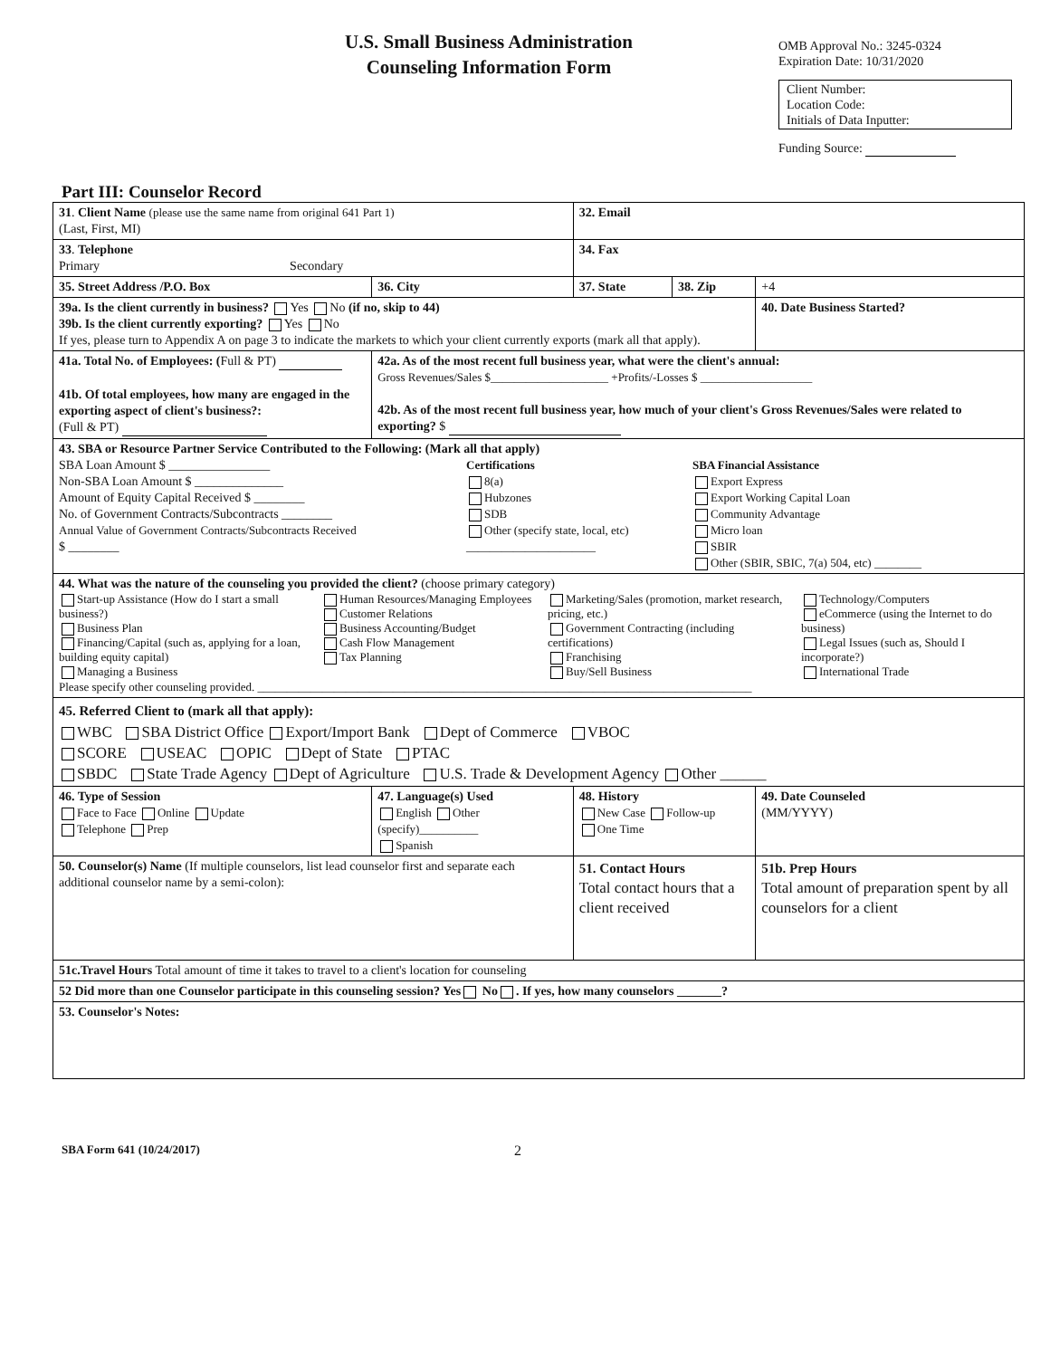U.S. Small Business Administration
Counseling Information Form
OMB Approval No.: 3245-0324
Expiration Date: 10/31/2020
Client Number:
Location Code:
Initials of Data Inputter:
Funding Source:
Part III: Counselor Record
| 31 . Client Name (please use the same name from original 641 Part 1) (Last, First, MI) | | | 32. Email | | |
| 33 . Telephone Primary Secondary | | | 34. Fax | | |
| 35. Street Address /P.O. Box | | 36. City | 37. State | 38. Zip | +4 |
| 39a. Is the client currently in business? Yes No (if no, skip to 44) 39b. Is the client currently exporting? Yes No If yes, please turn to Appendix A on page 3 to indicate the markets to which your client currently exports (mark all that apply). | | | | | 40. Date Business Started? |
| 41a. Total No. of Employees: ( Full & PT) 41b. Of total employees, how many are engaged in the exporting aspect of client's business?: (Full & PT) | | 42a. As of the most recent full business year, what were the client's annual: Gross Revenues/Sales $____________________ +Profits/-Losses $ ___________________ 42b. As of the most recent full business year, how much of your client's Gross Revenues/Sales were related to exporting? $ | | | |
| 43. SBA or Resource Partner Service Contributed to the Following: (Mark all that apply) SBA Loan Amount $ ________________ Non-SBA Loan Amount $ ______________ Amount of Equity Capital Received $ ________ No. of Government Contracts/Subcontracts ________ Annual Value of Government Contracts/Subcontracts Received $ ________ Certifications 8(a) Hubzones SDB Other (specify state, local, etc) ______________________ SBA Financial Assistance Export Express Export Working Capital Loan Community Advantage Micro loan SBIR Other (SBIR, SBIC, 7(a) 504, etc) ________ | | | | | |
| 44. What was the nature of the counseling you provided the client? (choose primary category) Start-up Assistance (How do I start a small business?) Business Plan Financing/Capital (such as, applying for a loan, building equity capital) Managing a Business Human Resources/Managing Employees Customer Relations Business Accounting/Budget Cash Flow Management Tax Planning Marketing/Sales (promotion, market research, pricing, etc.) Government Contracting (including certifications) Franchising Buy/Sell Business Technology/Computers eCommerce (using the Internet to do business) Legal Issues (such as, Should I incorporate?) International Trade Please specify other counseling provided. ____________________________________________________________________________________ | | | | | |
| 45. Referred Client to (mark all that apply): WBC SBA District Office Export/Import Bank Dept of Commerce VBOC SCORE USEAC OPIC Dept of State PTAC SBDC State Trade Agency Dept of Agriculture U.S. Trade & Development Agency Other ______ | | | | | |
| 46. Type of Session Face to Face Online Update Telephone Prep | 47. Language(s) Used English Other (specify)__________ Spanish | | 48. History New Case Follow-up One Time | | 49. Date Counseled (MM/YYYY) |
| 50. Counselor(s) Name (If multiple counselors, list lead counselor first and separate each additional counselor name by a semi-colon): | | | 51. Contact Hours Total contact hours that a client received | | 51b. Prep Hours Total amount of preparation spent by all counselors for a client |
| 51c.Travel Hours Total amount of time it takes to travel to a client's location for counseling | | | | | |
| 52 Did more than one Counselor participate in this counseling session? Yes No . If yes, how many counselors _______? | | | | | |
| 53. Counselor's Notes: | | | | | |
SBA Form 641 (10/24/2017) 2